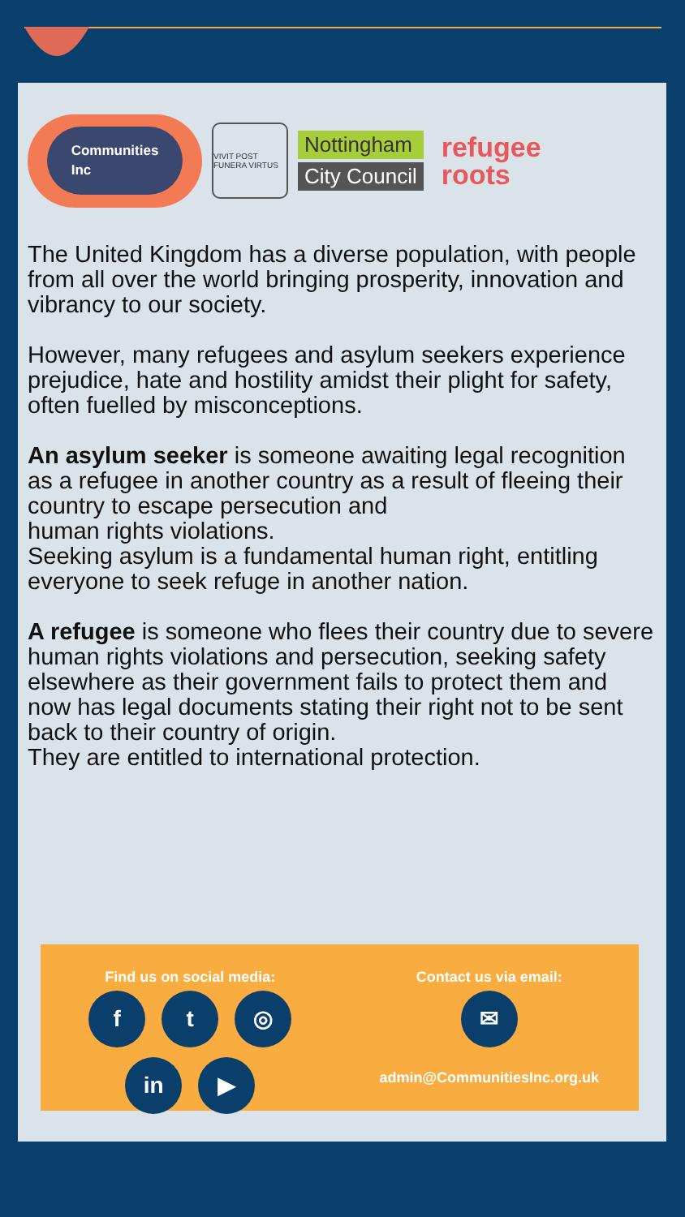Communities
Inc
VIVIT POST FUNERA VIRTUS
Nottingham
City Council
refugee
roots
The United Kingdom has a diverse population, with people from all over the world bringing prosperity, innovation and vibrancy to our society.
However, many refugees and asylum seekers experience prejudice, hate and hostility amidst their plight for safety, often fuelled by misconceptions.
An asylum seeker is someone awaiting legal recognition as a refugee in another country as a result of fleeing their country to escape persecution and
human rights violations.
Seeking asylum is a fundamental human right, entitling everyone to seek refuge in another nation.
A refugee is someone who flees their country due to severe human rights violations and persecution, seeking safety elsewhere as their government fails to protect them and now has legal documents stating their right not to be sent back to their country of origin.
They are entitled to international protection.
Find us on social media:
ft ◎
in ▶
Contact us via email:
✉
admin@CommunitiesInc.org.uk